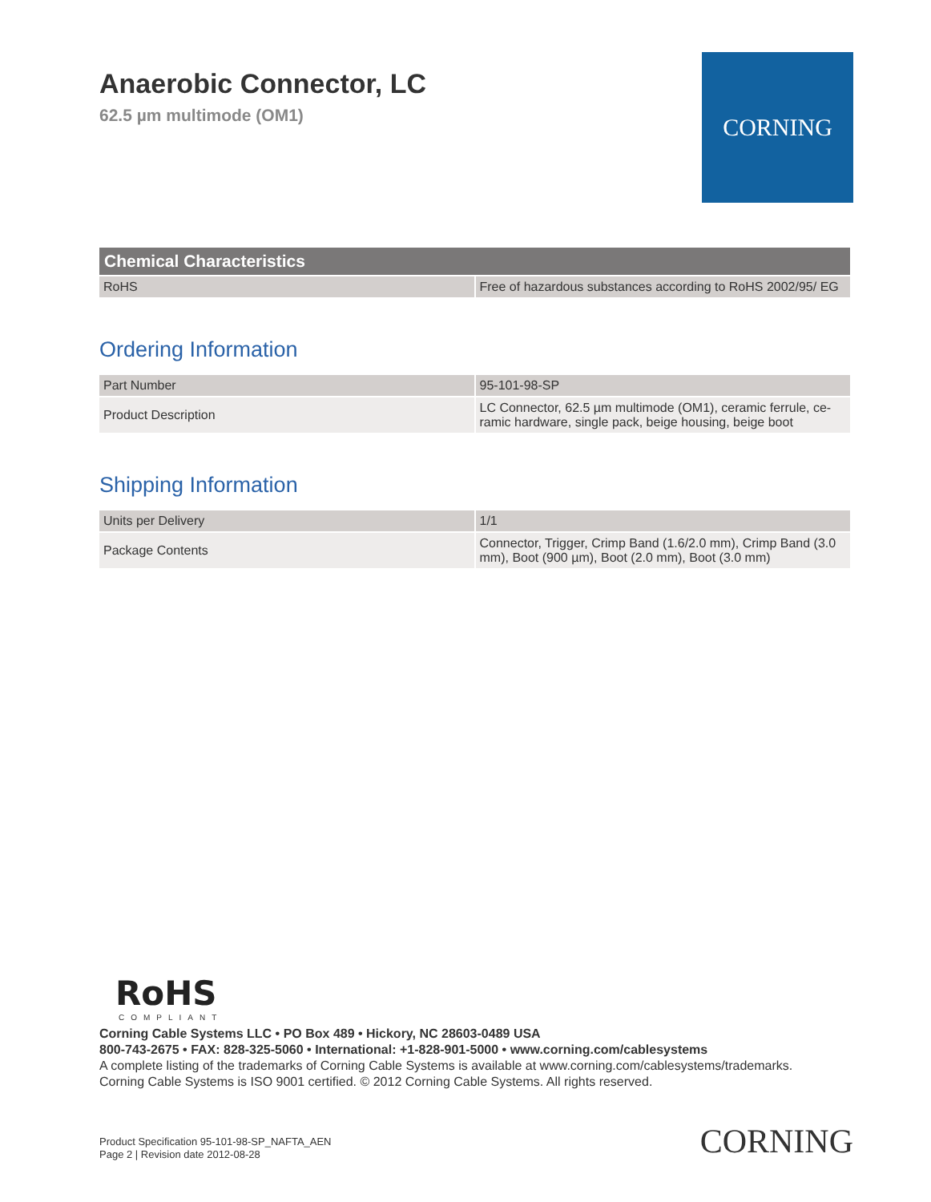Anaerobic Connector, LC
62.5 µm multimode (OM1)
CORNING
| Chemical Characteristics | |
| --- | --- |
| RoHS | Free of hazardous substances according to RoHS 2002/95/ EG |
Ordering Information
| Part Number | 95-101-98-SP |
| Product Description | LC Connector, 62.5 µm multimode (OM1), ceramic ferrule, ce-ramic hardware, single pack, beige housing, beige boot |
Shipping Information
| Units per Delivery | 1/1 |
| Package Contents | Connector, Trigger, Crimp Band (1.6/2.0 mm), Crimp Band (3.0 mm), Boot (900 µm), Boot (2.0 mm), Boot (3.0 mm) |
RoHS
COMPLIANT
Corning Cable Systems LLC • PO Box 489 • Hickory, NC 28603-0489 USA
800-743-2675 • FAX: 828-325-5060 • International: +1-828-901-5000 • www.corning.com/cablesystems
A complete listing of the trademarks of Corning Cable Systems is available at www.corning.com/cablesystems/trademarks.
Corning Cable Systems is ISO 9001 certified. © 2012 Corning Cable Systems. All rights reserved.
Product Specification 95-101-98-SP_NAFTA_AEN
Page 2 | Revision date 2012-08-28
CORNING